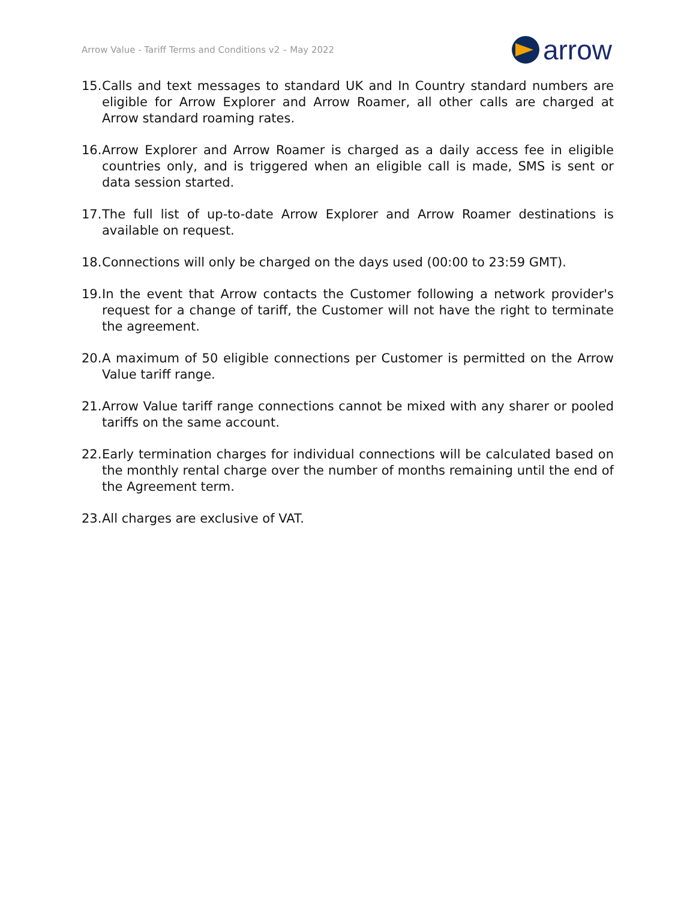Arrow Value - Tariff Terms and Conditions v2 – May 2022
arrow
15. Calls and text messages to standard UK and In Country standard numbers are eligible for Arrow Explorer and Arrow Roamer, all other calls are charged at Arrow standard roaming rates.
16. Arrow Explorer and Arrow Roamer is charged as a daily access fee in eligible countries only, and is triggered when an eligible call is made, SMS is sent or data session started.
17. The full list of up-to-date Arrow Explorer and Arrow Roamer destinations is available on request.
18. Connections will only be charged on the days used (00:00 to 23:59 GMT).
19. In the event that Arrow contacts the Customer following a network provider's request for a change of tariff, the Customer will not have the right to terminate the agreement.
20. A maximum of 50 eligible connections per Customer is permitted on the Arrow Value tariff range.
21. Arrow Value tariff range connections cannot be mixed with any sharer or pooled tariffs on the same account.
22. Early termination charges for individual connections will be calculated based on the monthly rental charge over the number of months remaining until the end of the Agreement term.
23. All charges are exclusive of VAT.